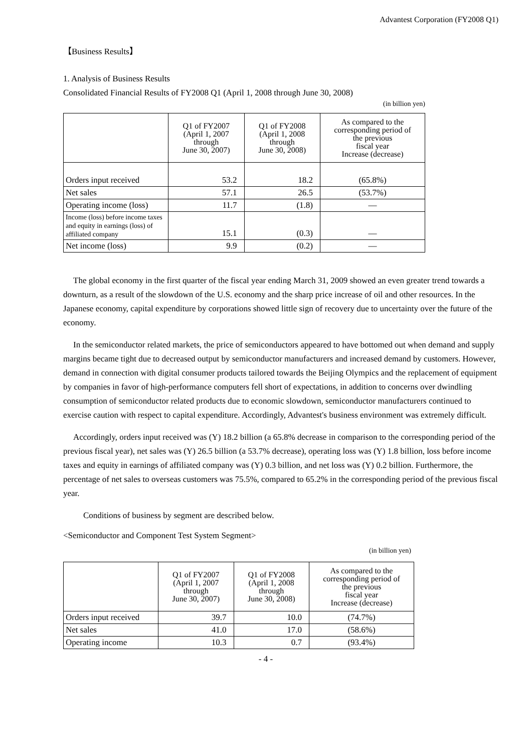Advantest Corporation (FY2008 Q1)
【Business Results】
1. Analysis of Business Results
Consolidated Financial Results of FY2008 Q1 (April 1, 2008 through June 30, 2008)
(in billion yen)
| | Q1 of FY2007 (April 1, 2007 through June 30, 2007) | Q1 of FY2008 (April 1, 2008 through June 30, 2008) | As compared to the corresponding period of the previous fiscal year Increase (decrease) |
| --- | --- | --- | --- |
| Orders input received | 53.2 | 18.2 | (65.8%) |
| Net sales | 57.1 | 26.5 | (53.7%) |
| Operating income (loss) | 11.7 | (1.8) | — |
| Income (loss) before income taxes and equity in earnings (loss) of affiliated company | 15.1 | (0.3) | — |
| Net income (loss) | 9.9 | (0.2) | — |
The global economy in the first quarter of the fiscal year ending March 31, 2009 showed an even greater trend towards a downturn, as a result of the slowdown of the U.S. economy and the sharp price increase of oil and other resources. In the Japanese economy, capital expenditure by corporations showed little sign of recovery due to uncertainty over the future of the economy.
In the semiconductor related markets, the price of semiconductors appeared to have bottomed out when demand and supply margins became tight due to decreased output by semiconductor manufacturers and increased demand by customers. However, demand in connection with digital consumer products tailored towards the Beijing Olympics and the replacement of equipment by companies in favor of high-performance computers fell short of expectations, in addition to concerns over dwindling consumption of semiconductor related products due to economic slowdown, semiconductor manufacturers continued to exercise caution with respect to capital expenditure. Accordingly, Advantest's business environment was extremely difficult.
Accordingly, orders input received was (Y) 18.2 billion (a 65.8% decrease in comparison to the corresponding period of the previous fiscal year), net sales was (Y) 26.5 billion (a 53.7% decrease), operating loss was (Y) 1.8 billion, loss before income taxes and equity in earnings of affiliated company was (Y) 0.3 billion, and net loss was (Y) 0.2 billion. Furthermore, the percentage of net sales to overseas customers was 75.5%, compared to 65.2% in the corresponding period of the previous fiscal year.
Conditions of business by segment are described below.
<Semiconductor and Component Test System Segment>
(in billion yen)
| | Q1 of FY2007 (April 1, 2007 through June 30, 2007) | Q1 of FY2008 (April 1, 2008 through June 30, 2008) | As compared to the corresponding period of the previous fiscal year Increase (decrease) |
| --- | --- | --- | --- |
| Orders input received | 39.7 | 10.0 | (74.7%) |
| Net sales | 41.0 | 17.0 | (58.6%) |
| Operating income | 10.3 | 0.7 | (93.4%) |
- 4 -